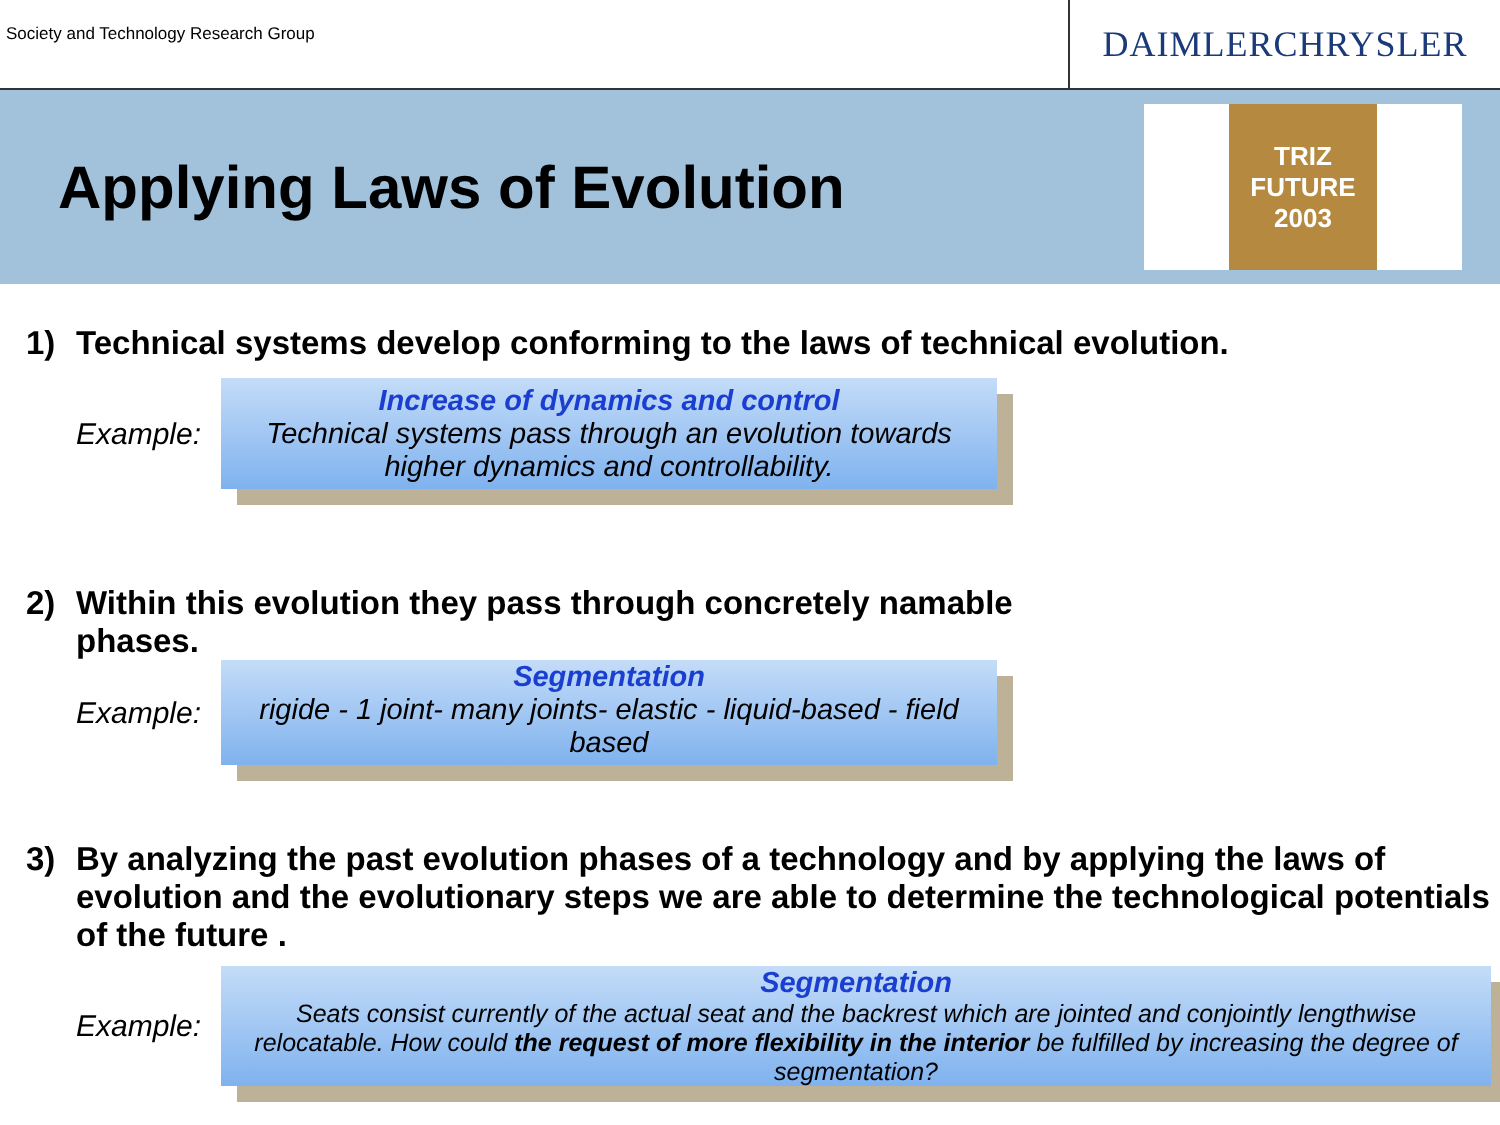Society and Technology Research Group
DAIMLERCHRYSLER
Applying Laws of Evolution
TRIZ FUTURE 2003
1) Technical systems develop conforming to the laws of technical evolution.
Example:
Increase of dynamics and control
Technical systems pass through an evolution towards higher dynamics and controllability.
2) Within this evolution they pass through concretely namable phases.
Example:
Segmentation
rigide - 1 joint- many joints- elastic - liquid-based - field based
3) By analyzing the past evolution phases of a technology and by applying the laws of evolution and the evolutionary steps we are able to determine the technological potentials of the future .
Example:
Segmentation
Seats consist currently of the actual seat and the backrest which are jointed and conjointly lengthwise relocatable. How could the request of more flexibility in the interior be fulfilled by increasing the degree of segmentation?